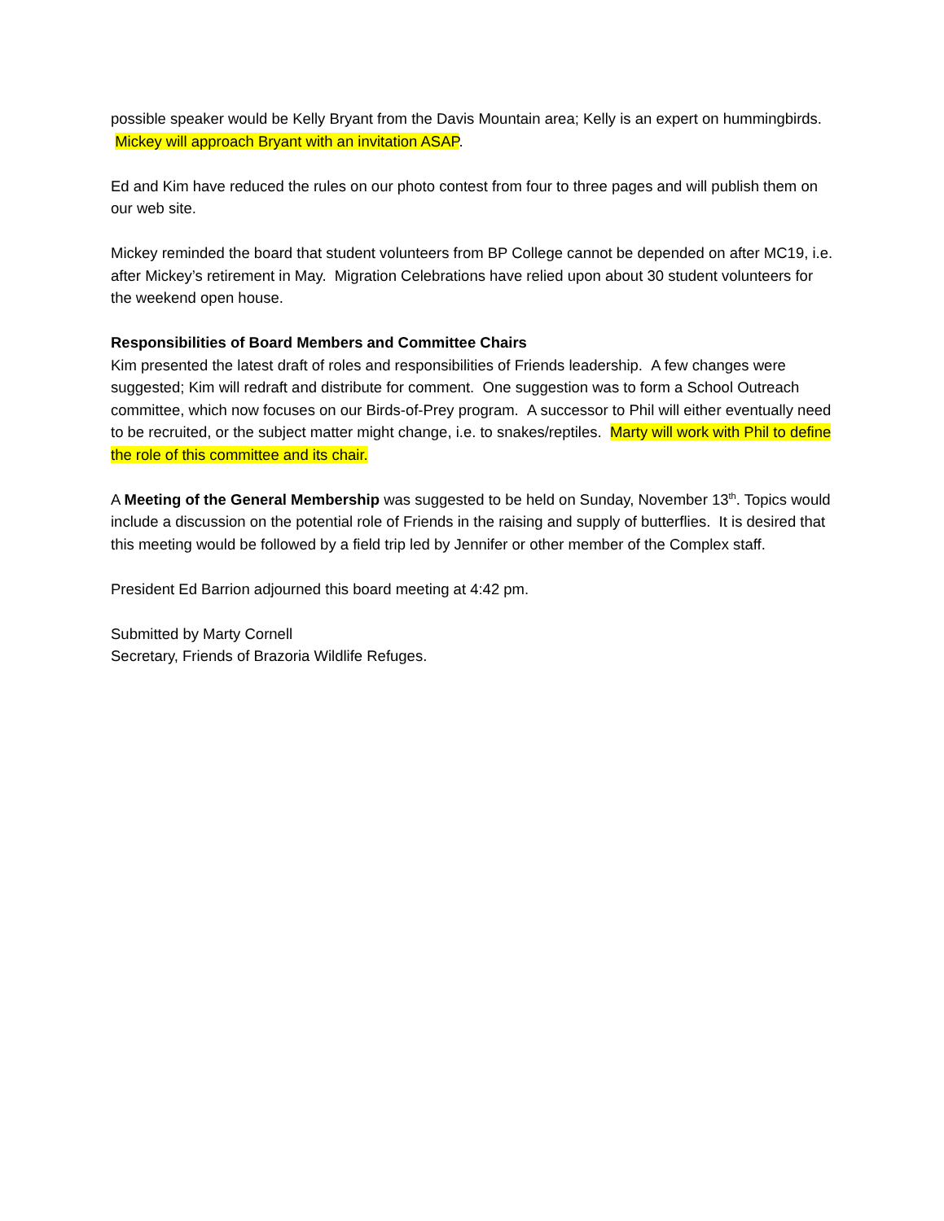possible speaker would be Kelly Bryant from the Davis Mountain area; Kelly is an expert on hummingbirds. Mickey will approach Bryant with an invitation ASAP.
Ed and Kim have reduced the rules on our photo contest from four to three pages and will publish them on our web site.
Mickey reminded the board that student volunteers from BP College cannot be depended on after MC19, i.e. after Mickey’s retirement in May. Migration Celebrations have relied upon about 30 student volunteers for the weekend open house.
Responsibilities of Board Members and Committee Chairs
Kim presented the latest draft of roles and responsibilities of Friends leadership. A few changes were suggested; Kim will redraft and distribute for comment. One suggestion was to form a School Outreach committee, which now focuses on our Birds-of-Prey program. A successor to Phil will either eventually need to be recruited, or the subject matter might change, i.e. to snakes/reptiles. Marty will work with Phil to define the role of this committee and its chair.
A Meeting of the General Membership was suggested to be held on Sunday, November 13<sup>th</sup>. Topics would include a discussion on the potential role of Friends in the raising and supply of butterflies. It is desired that this meeting would be followed by a field trip led by Jennifer or other member of the Complex staff.
President Ed Barrion adjourned this board meeting at 4:42 pm.
Submitted by Marty Cornell
Secretary, Friends of Brazoria Wildlife Refuges.